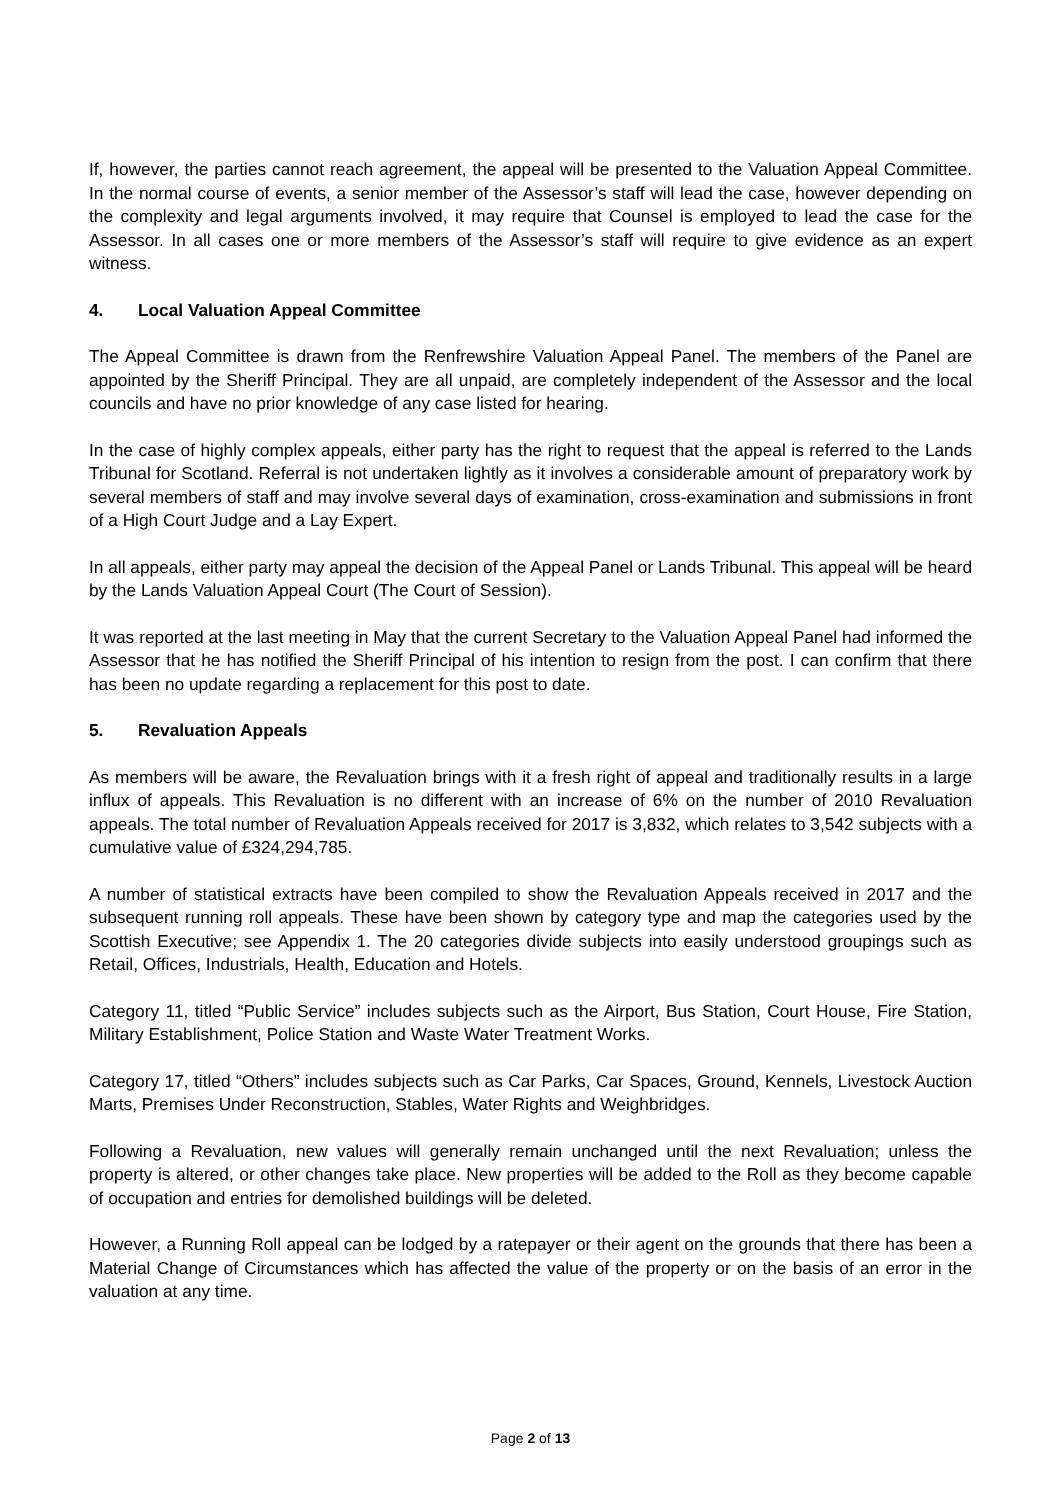If, however, the parties cannot reach agreement, the appeal will be presented to the Valuation Appeal Committee. In the normal course of events, a senior member of the Assessor’s staff will lead the case, however depending on the complexity and legal arguments involved, it may require that Counsel is employed to lead the case for the Assessor. In all cases one or more members of the Assessor’s staff will require to give evidence as an expert witness.
4. Local Valuation Appeal Committee
The Appeal Committee is drawn from the Renfrewshire Valuation Appeal Panel. The members of the Panel are appointed by the Sheriff Principal. They are all unpaid, are completely independent of the Assessor and the local councils and have no prior knowledge of any case listed for hearing.
In the case of highly complex appeals, either party has the right to request that the appeal is referred to the Lands Tribunal for Scotland. Referral is not undertaken lightly as it involves a considerable amount of preparatory work by several members of staff and may involve several days of examination, cross-examination and submissions in front of a High Court Judge and a Lay Expert.
In all appeals, either party may appeal the decision of the Appeal Panel or Lands Tribunal. This appeal will be heard by the Lands Valuation Appeal Court (The Court of Session).
It was reported at the last meeting in May that the current Secretary to the Valuation Appeal Panel had informed the Assessor that he has notified the Sheriff Principal of his intention to resign from the post. I can confirm that there has been no update regarding a replacement for this post to date.
5. Revaluation Appeals
As members will be aware, the Revaluation brings with it a fresh right of appeal and traditionally results in a large influx of appeals. This Revaluation is no different with an increase of 6% on the number of 2010 Revaluation appeals. The total number of Revaluation Appeals received for 2017 is 3,832, which relates to 3,542 subjects with a cumulative value of £324,294,785.
A number of statistical extracts have been compiled to show the Revaluation Appeals received in 2017 and the subsequent running roll appeals. These have been shown by category type and map the categories used by the Scottish Executive; see Appendix 1. The 20 categories divide subjects into easily understood groupings such as Retail, Offices, Industrials, Health, Education and Hotels.
Category 11, titled “Public Service” includes subjects such as the Airport, Bus Station, Court House, Fire Station, Military Establishment, Police Station and Waste Water Treatment Works.
Category 17, titled “Others” includes subjects such as Car Parks, Car Spaces, Ground, Kennels, Livestock Auction Marts, Premises Under Reconstruction, Stables, Water Rights and Weighbridges.
Following a Revaluation, new values will generally remain unchanged until the next Revaluation; unless the property is altered, or other changes take place. New properties will be added to the Roll as they become capable of occupation and entries for demolished buildings will be deleted.
However, a Running Roll appeal can be lodged by a ratepayer or their agent on the grounds that there has been a Material Change of Circumstances which has affected the value of the property or on the basis of an error in the valuation at any time.
Page 2 of 13